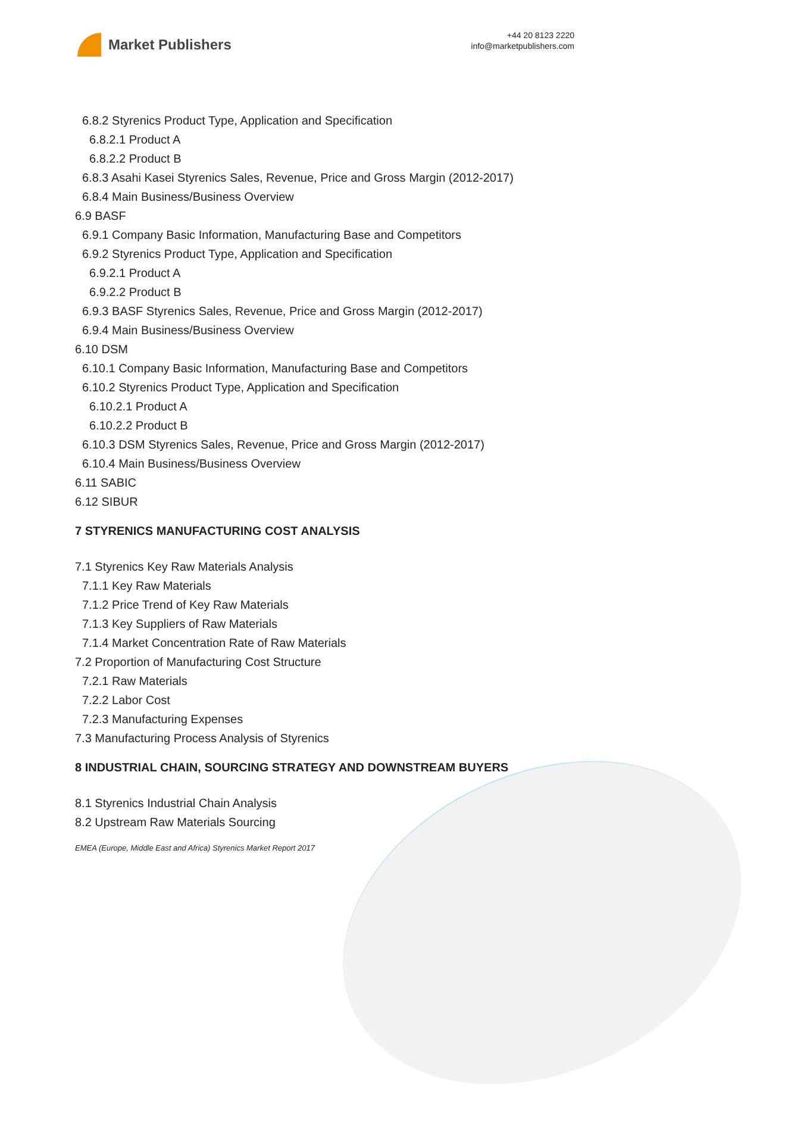Market Publishers
+44 20 8123 2220
info@marketpublishers.com
6.8.2 Styrenics Product Type, Application and Specification
6.8.2.1 Product A
6.8.2.2 Product B
6.8.3 Asahi Kasei Styrenics Sales, Revenue, Price and Gross Margin (2012-2017)
6.8.4 Main Business/Business Overview
6.9 BASF
6.9.1 Company Basic Information, Manufacturing Base and Competitors
6.9.2 Styrenics Product Type, Application and Specification
6.9.2.1 Product A
6.9.2.2 Product B
6.9.3 BASF Styrenics Sales, Revenue, Price and Gross Margin (2012-2017)
6.9.4 Main Business/Business Overview
6.10 DSM
6.10.1 Company Basic Information, Manufacturing Base and Competitors
6.10.2 Styrenics Product Type, Application and Specification
6.10.2.1 Product A
6.10.2.2 Product B
6.10.3 DSM Styrenics Sales, Revenue, Price and Gross Margin (2012-2017)
6.10.4 Main Business/Business Overview
6.11 SABIC
6.12 SIBUR
7 STYRENICS MANUFACTURING COST ANALYSIS
7.1 Styrenics Key Raw Materials Analysis
7.1.1 Key Raw Materials
7.1.2 Price Trend of Key Raw Materials
7.1.3 Key Suppliers of Raw Materials
7.1.4 Market Concentration Rate of Raw Materials
7.2 Proportion of Manufacturing Cost Structure
7.2.1 Raw Materials
7.2.2 Labor Cost
7.2.3 Manufacturing Expenses
7.3 Manufacturing Process Analysis of Styrenics
8 INDUSTRIAL CHAIN, SOURCING STRATEGY AND DOWNSTREAM BUYERS
8.1 Styrenics Industrial Chain Analysis
8.2 Upstream Raw Materials Sourcing
EMEA (Europe, Middle East and Africa) Styrenics Market Report 2017